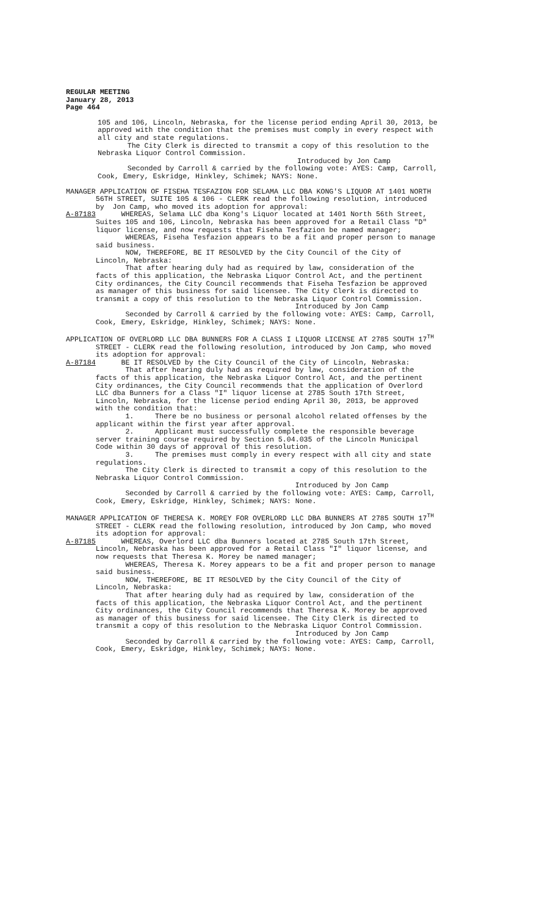REGULAR MEETING January 28, 2013 Page 464
105 and 106, Lincoln, Nebraska, for the license period ending April 30, 2013, be approved with the condition that the premises must comply in every respect with all city and state regulations. The City Clerk is directed to transmit a copy of this resolution to the Nebraska Liquor Control Commission. Introduced by Jon Camp Seconded by Carroll & carried by the following vote: AYES: Camp, Carroll, Cook, Emery, Eskridge, Hinkley, Schimek; NAYS: None.
MANAGER APPLICATION OF FISEHA TESFAZION FOR SELAMA LLC DBA KONG'S LIQUOR AT 1401 NORTH 56TH STREET, SUITE 105 & 106 - CLERK read the following resolution, introduced by Jon Camp, who moved its adoption for approval: A-87183 WHEREAS, Selama LLC dba Kong's Liquor located at 1401 North 56th Street, Suites 105 and 106, Lincoln, Nebraska has been approved for a Retail Class "D" liquor license, and now requests that Fiseha Tesfazion be named manager; WHEREAS, Fiseha Tesfazion appears to be a fit and proper person to manage said business. NOW, THEREFORE, BE IT RESOLVED by the City Council of the City of Lincoln, Nebraska: That after hearing duly had as required by law, consideration of the facts of this application, the Nebraska Liquor Control Act, and the pertinent City ordinances, the City Council recommends that Fiseha Tesfazion be approved as manager of this business for said licensee. The City Clerk is directed to transmit a copy of this resolution to the Nebraska Liquor Control Commission. Introduced by Jon Camp Seconded by Carroll & carried by the following vote: AYES: Camp, Carroll, Cook, Emery, Eskridge, Hinkley, Schimek; NAYS: None.
APPLICATION OF OVERLORD LLC DBA BUNNERS FOR A CLASS I LIQUOR LICENSE AT 2785 SOUTH 17<sup>TH</sup> STREET - CLERK read the following resolution, introduced by Jon Camp, who moved its adoption for approval: A-87184 BE IT RESOLVED by the City Council of the City of Lincoln, Nebraska: That after hearing duly had as required by law, consideration of the facts of this application, the Nebraska Liquor Control Act, and the pertinent City ordinances, the City Council recommends that the application of Overlord LLC dba Bunners for a Class "I" liquor license at 2785 South 17th Street, Lincoln, Nebraska, for the license period ending April 30, 2013, be approved with the condition that: 1. There be no business or personal alcohol related offenses by the applicant within the first year after approval. 2. Applicant must successfully complete the responsible beverage server training course required by Section 5.04.035 of the Lincoln Municipal Code within 30 days of approval of this resolution. 3. The premises must comply in every respect with all city and state regulations. The City Clerk is directed to transmit a copy of this resolution to the Nebraska Liquor Control Commission. Introduced by Jon Camp Seconded by Carroll & carried by the following vote: AYES: Camp, Carroll, Cook, Emery, Eskridge, Hinkley, Schimek; NAYS: None.
MANAGER APPLICATION OF THERESA K. MOREY FOR OVERLORD LLC DBA BUNNERS AT 2785 SOUTH 17<sup>TH</sup> STREET - CLERK read the following resolution, introduced by Jon Camp, who moved its adoption for approval: A-87185 WHEREAS, Overlord LLC dba Bunners located at 2785 South 17th Street, Lincoln, Nebraska has been approved for a Retail Class "I" liquor license, and now requests that Theresa K. Morey be named manager; WHEREAS, Theresa K. Morey appears to be a fit and proper person to manage said business. NOW, THEREFORE, BE IT RESOLVED by the City Council of the City of Lincoln, Nebraska: That after hearing duly had as required by law, consideration of the facts of this application, the Nebraska Liquor Control Act, and the pertinent City ordinances, the City Council recommends that Theresa K. Morey be approved as manager of this business for said licensee. The City Clerk is directed to transmit a copy of this resolution to the Nebraska Liquor Control Commission. Introduced by Jon Camp Seconded by Carroll & carried by the following vote: AYES: Camp, Carroll, Cook, Emery, Eskridge, Hinkley, Schimek; NAYS: None.